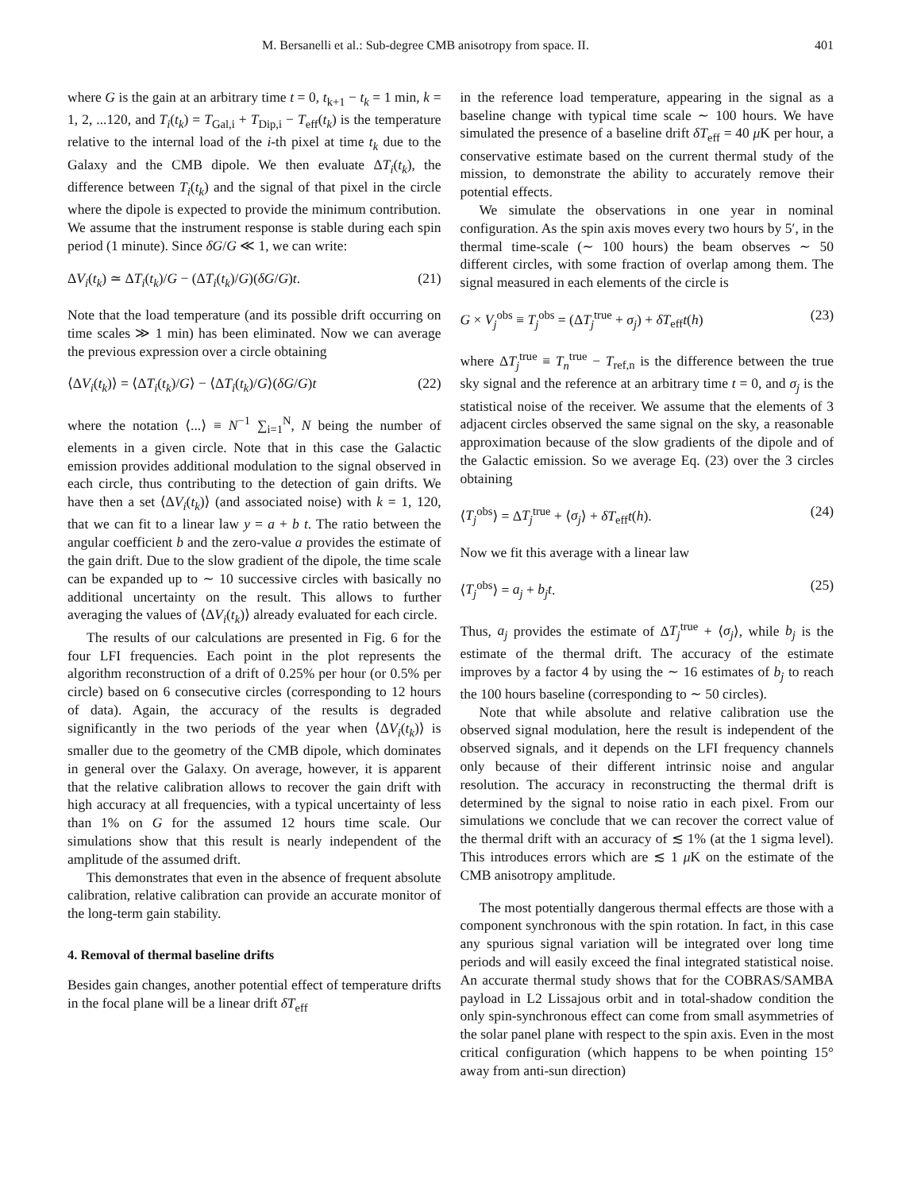M. Bersanelli et al.: Sub-degree CMB anisotropy from space. II. 401
where G is the gain at an arbitrary time t = 0, t<sub>k+1</sub> − t<sub>k</sub> = 1 min, k = 1, 2, ...120, and T<sub>i</sub>(t<sub>k</sub>) = T<sub>Gal,i</sub> + T<sub>Dip,i</sub> − T<sub>eff</sub>(t<sub>k</sub>) is the temperature relative to the internal load of the i-th pixel at time t<sub>k</sub> due to the Galaxy and the CMB dipole. We then evaluate ΔT<sub>i</sub>(t<sub>k</sub>), the difference between T<sub>i</sub>(t<sub>k</sub>) and the signal of that pixel in the circle where the dipole is expected to provide the minimum contribution. We assume that the instrument response is stable during each spin period (1 minute). Since δG/G ≪ 1, we can write:
ΔV<sub>i</sub>(t<sub>k</sub>) ≃ ΔT<sub>i</sub>(t<sub>k</sub>)/G − (ΔT<sub>i</sub>(t<sub>k</sub>)/G)(δG/G)t. (21)
Note that the load temperature (and its possible drift occurring on time scales ≫ 1 min) has been eliminated. Now we can average the previous expression over a circle obtaining
⟨ΔV<sub>i</sub>(t<sub>k</sub>)⟩ = ⟨ΔT<sub>i</sub>(t<sub>k</sub>)/G⟩ − ⟨ΔT<sub>i</sub>(t<sub>k</sub>)/G⟩(δG/G)t (22)
where the notation ⟨...⟩ ≡ N<sup>−1</sup> ∑<sub>i=1</sub><sup>N</sup>, N being the number of elements in a given circle. Note that in this case the Galactic emission provides additional modulation to the signal observed in each circle, thus contributing to the detection of gain drifts. We have then a set ⟨ΔV<sub>i</sub>(t<sub>k</sub>)⟩ (and associated noise) with k = 1, 120, that we can fit to a linear law y = a + b t. The ratio between the angular coefficient b and the zero-value a provides the estimate of the gain drift. Due to the slow gradient of the dipole, the time scale can be expanded up to ∼ 10 successive circles with basically no additional uncertainty on the result. This allows to further averaging the values of ⟨ΔV<sub>i</sub>(t<sub>k</sub>)⟩ already evaluated for each circle.
The results of our calculations are presented in Fig. 6 for the four LFI frequencies. Each point in the plot represents the algorithm reconstruction of a drift of 0.25% per hour (or 0.5% per circle) based on 6 consecutive circles (corresponding to 12 hours of data). Again, the accuracy of the results is degraded significantly in the two periods of the year when ⟨ΔV<sub>i</sub>(t<sub>k</sub>)⟩ is smaller due to the geometry of the CMB dipole, which dominates in general over the Galaxy. On average, however, it is apparent that the relative calibration allows to recover the gain drift with high accuracy at all frequencies, with a typical uncertainty of less than 1% on G for the assumed 12 hours time scale. Our simulations show that this result is nearly independent of the amplitude of the assumed drift.
This demonstrates that even in the absence of frequent absolute calibration, relative calibration can provide an accurate monitor of the long-term gain stability.
4. Removal of thermal baseline drifts
Besides gain changes, another potential effect of temperature drifts in the focal plane will be a linear drift δT<sub>eff</sub>
in the reference load temperature, appearing in the signal as a baseline change with typical time scale ∼ 100 hours. We have simulated the presence of a baseline drift δT<sub>eff</sub> = 40 μ K per hour, a conservative estimate based on the current thermal study of the mission, to demonstrate the ability to accurately remove their potential effects.
We simulate the observations in one year in nominal configuration. As the spin axis moves every two hours by 5′, in the thermal time-scale (∼ 100 hours) the beam observes ∼ 50 different circles, with some fraction of overlap among them. The signal measured in each elements of the circle is
G × V<sub>j</sub><sup>obs</sup> ≡ T<sub>j</sub><sup>obs</sup> = (ΔT<sub>j</sub><sup>true</sup> + σ<sub>j</sub>) + δT<sub>eff</sub>t(h) (23)
where ΔT<sub>j</sub><sup>true</sup> ≡ T<sub>n</sub><sup>true</sup> − T<sub>ref,n</sub> is the difference between the true sky signal and the reference at an arbitrary time t = 0, and σ<sub>j</sub> is the statistical noise of the receiver. We assume that the elements of 3 adjacent circles observed the same signal on the sky, a reasonable approximation because of the slow gradients of the dipole and of the Galactic emission. So we average Eq. (23) over the 3 circles obtaining
⟨T<sub>j</sub><sup>obs</sup>⟩ = ΔT<sub>j</sub><sup>true</sup> + ⟨σ<sub>j</sub>⟩ + δT<sub>eff</sub>t(h). (24)
Now we fit this average with a linear law
⟨T<sub>j</sub><sup>obs</sup>⟩ = a<sub>j</sub> + b<sub>j</sub>t. (25)
Thus, a<sub>j</sub> provides the estimate of ΔT<sub>j</sub><sup>true</sup> + ⟨σ<sub>j</sub>⟩, while b<sub>j</sub> is the estimate of the thermal drift. The accuracy of the estimate improves by a factor 4 by using the ∼ 16 estimates of b<sub>j</sub> to reach the 100 hours baseline (corresponding to ∼ 50 circles).
Note that while absolute and relative calibration use the observed signal modulation, here the result is independent of the observed signals, and it depends on the LFI frequency channels only because of their different intrinsic noise and angular resolution. The accuracy in reconstructing the thermal drift is determined by the signal to noise ratio in each pixel. From our simulations we conclude that we can recover the correct value of the thermal drift with an accuracy of ≲ 1% (at the 1 sigma level). This introduces errors which are ≲ 1 μ K on the estimate of the CMB anisotropy amplitude.
The most potentially dangerous thermal effects are those with a component synchronous with the spin rotation. In fact, in this case any spurious signal variation will be integrated over long time periods and will easily exceed the final integrated statistical noise. An accurate thermal study shows that for the COBRAS/SAMBA payload in L2 Lissajous orbit and in total-shadow condition the only spin-synchronous effect can come from small asymmetries of the solar panel plane with respect to the spin axis. Even in the most critical configuration (which happens to be when pointing 15° away from anti-sun direction)